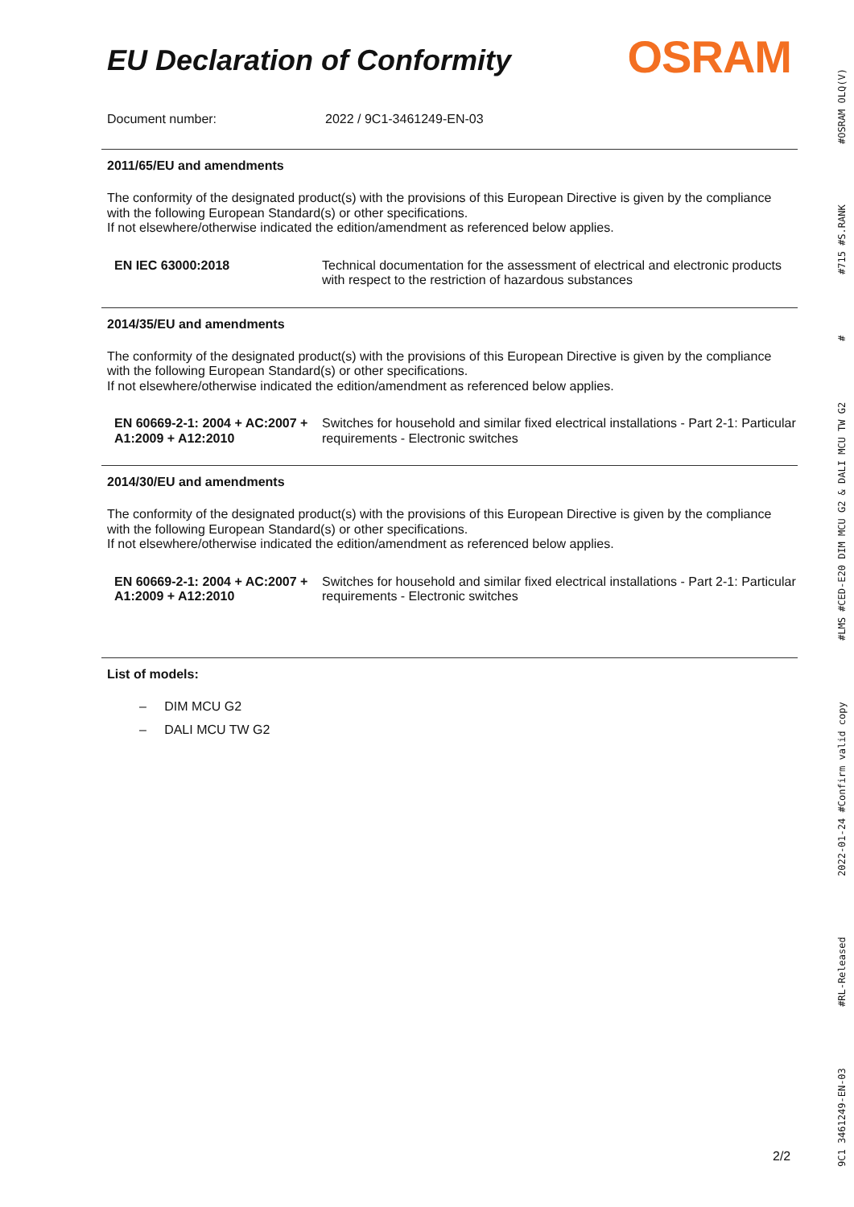EU Declaration of Conformity
OSRAM
Document number: 2022 / 9C1-3461249-EN-03
2011/65/EU and amendments
The conformity of the designated product(s) with the provisions of this European Directive is given by the compliance with the following European Standard(s) or other specifications.
If not elsewhere/otherwise indicated the edition/amendment as referenced below applies.
| EN IEC 63000:2018 | Technical documentation for the assessment of electrical and electronic products with respect to the restriction of hazardous substances |
2014/35/EU and amendments
The conformity of the designated product(s) with the provisions of this European Directive is given by the compliance with the following European Standard(s) or other specifications.
If not elsewhere/otherwise indicated the edition/amendment as referenced below applies.
| EN 60669-2-1: 2004 + AC:2007 + A1:2009 + A12:2010 | Switches for household and similar fixed electrical installations - Part 2-1: Particular requirements - Electronic switches |
2014/30/EU and amendments
The conformity of the designated product(s) with the provisions of this European Directive is given by the compliance with the following European Standard(s) or other specifications.
If not elsewhere/otherwise indicated the edition/amendment as referenced below applies.
| EN 60669-2-1: 2004 + AC:2007 + A1:2009 + A12:2010 | Switches for household and similar fixed electrical installations - Part 2-1: Particular requirements - Electronic switches |
List of models:
– DIM MCU G2
– DALI MCU TW G2
9C1 3461249-EN-03 #RL-Released 2022-01-24 #Confirm valid copy #LMS #CED-E20 DIM MCU G2 & DALI MCU TW G2 # #715 #S.RANK #OSRAM OLQ(V)
2/2